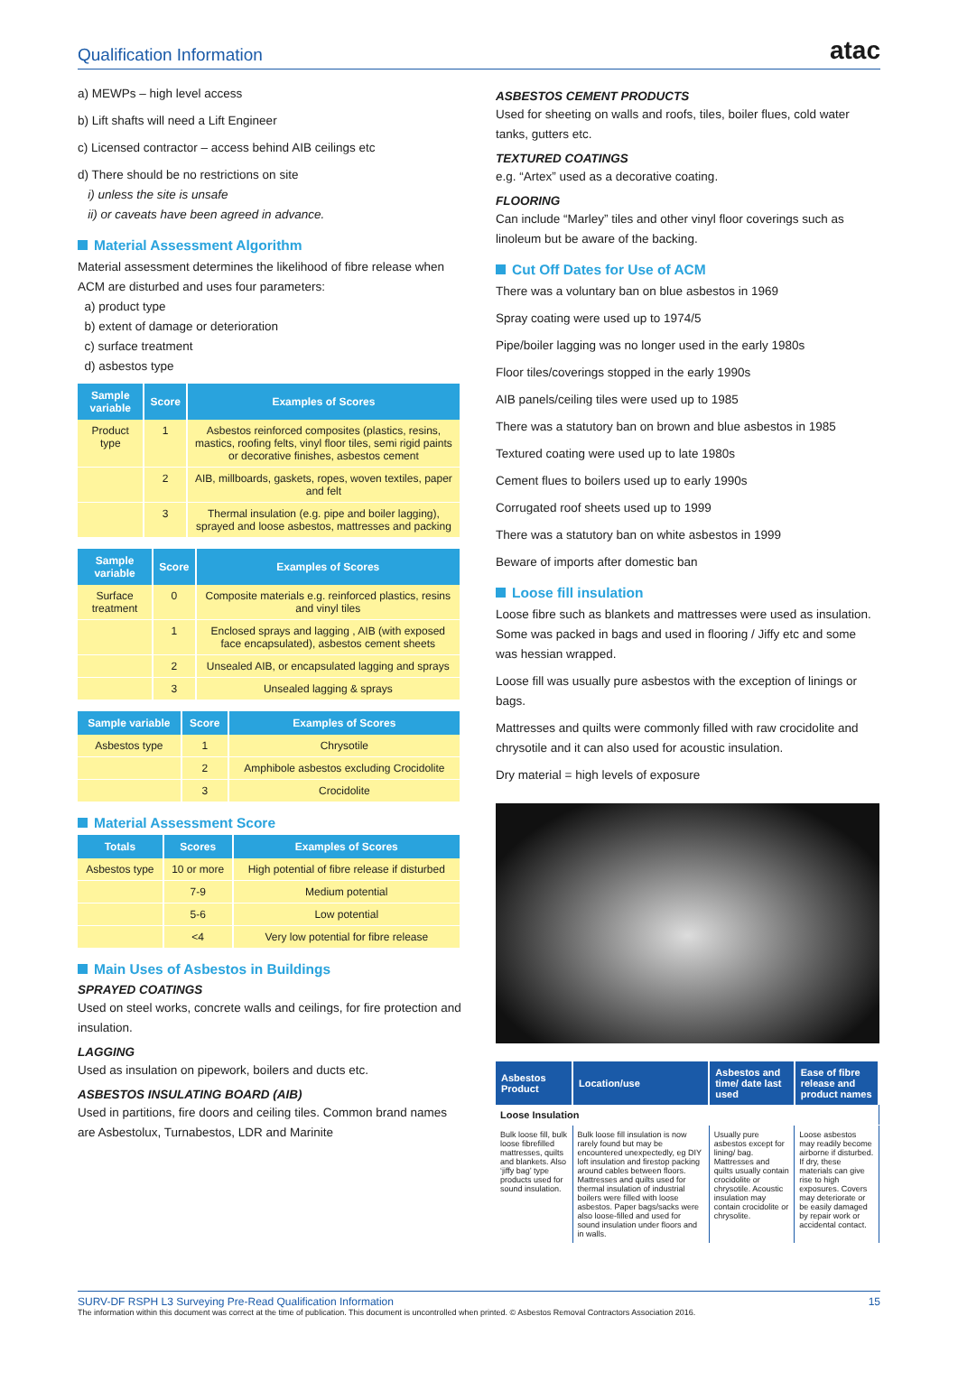Qualification Information
atac
a) MEWPs – high level access
b) Lift shafts will need a Lift Engineer
c) Licensed contractor – access behind AIB ceilings etc
d) There should be no restrictions on site
i) unless the site is unsafe
ii) or caveats have been agreed in advance.
Material Assessment Algorithm
Material assessment determines the likelihood of fibre release when ACM are disturbed and uses four parameters:
a) product type
b) extent of damage or deterioration
c) surface treatment
d) asbestos type
| Sample variable | Score | Examples of Scores |
| --- | --- | --- |
| Product type | 1 | Asbestos reinforced composites (plastics, resins, mastics, roofing felts, vinyl floor tiles, semi rigid paints or decorative finishes, asbestos cement |
| | 2 | AIB, millboards, gaskets, ropes, woven textiles, paper and felt |
| | 3 | Thermal insulation (e.g. pipe and boiler lagging), sprayed and loose asbestos, mattresses and packing |
| Sample variable | Score | Examples of Scores |
| --- | --- | --- |
| Surface treatment | 0 | Composite materials e.g. reinforced plastics, resins and vinyl tiles |
| | 1 | Enclosed sprays and lagging , AIB (with exposed face encapsulated), asbestos cement sheets |
| | 2 | Unsealed AIB, or encapsulated lagging and sprays |
| | 3 | Unsealed lagging & sprays |
| Sample variable | Score | Examples of Scores |
| --- | --- | --- |
| Asbestos type | 1 | Chrysotile |
| | 2 | Amphibole asbestos excluding Crocidolite |
| | 3 | Crocidolite |
Material Assessment Score
| Totals | Scores | Examples of Scores |
| --- | --- | --- |
| Asbestos type | 10 or more | High potential of fibre release if disturbed |
| | 7-9 | Medium potential |
| | 5-6 | Low potential |
| | <4 | Very low potential for fibre release |
Main Uses of Asbestos in Buildings
SPRAYED COATINGS
Used on steel works, concrete walls and ceilings, for fire protection and insulation.
LAGGING
Used as insulation on pipework, boilers and ducts etc.
ASBESTOS INSULATING BOARD (AIB)
Used in partitions, fire doors and ceiling tiles. Common brand names are Asbestolux, Turnabestos, LDR and Marinite
ASBESTOS CEMENT PRODUCTS
Used for sheeting on walls and roofs, tiles, boiler flues, cold water tanks, gutters etc.
TEXTURED COATINGS
e.g. “Artex” used as a decorative coating.
FLOORING
Can include “Marley” tiles and other vinyl floor coverings such as linoleum but be aware of the backing.
Cut Off Dates for Use of ACM
There was a voluntary ban on blue asbestos in 1969
Spray coating were used up to 1974/5
Pipe/boiler lagging was no longer used in the early 1980s
Floor tiles/coverings stopped in the early 1990s
AIB panels/ceiling tiles were used up to 1985
There was a statutory ban on brown and blue asbestos in 1985
Textured coating were used up to late 1980s
Cement flues to boilers used up to early 1990s
Corrugated roof sheets used up to 1999
There was a statutory ban on white asbestos in 1999
Beware of imports after domestic ban
Loose fill insulation
Loose fibre such as blankets and mattresses were used as insulation. Some was packed in bags and used in flooring / Jiffy etc and some was hessian wrapped.
Loose fill was usually pure asbestos with the exception of linings or bags.
Mattresses and quilts were commonly filled with raw crocidolite and chrysotile and it can also used for acoustic insulation.
Dry material = high levels of exposure
| Asbestos Product | Location/use | Asbestos and time/ date last used | Ease of fibre release and product names |
| --- | --- | --- | --- |
| Loose Insulation | | | |
| Bulk loose fill, bulk loose fibrefilled mattresses, quilts and blankets. Also ‘jiffy bag’ type products used for sound insulation. | Bulk loose fill insulation is now rarely found but may be encountered unexpectedly, eg DIY loft insulation and firestop packing around cables between floors. Mattresses and quilts used for thermal insulation of industrial boilers were filled with loose asbestos. Paper bags/sacks were also loose-filled and used for sound insulation under floors and in walls. | Usually pure asbestos except for lining/ bag. Mattresses and quilts usually contain crocidolite or chrysotile. Acoustic insulation may contain crocidolite or chrysolite. | Loose asbestos may readily become airborne if disturbed. If dry, these materials can give rise to high exposures. Covers may deteriorate or be easily damaged by repair work or accidental contact. |
SURV-DF RSPH L3 Surveying Pre-Read Qualification Information 15
The information within this document was correct at the time of publication. This document is uncontrolled when printed. © Asbestos Removal Contractors Association 2016.